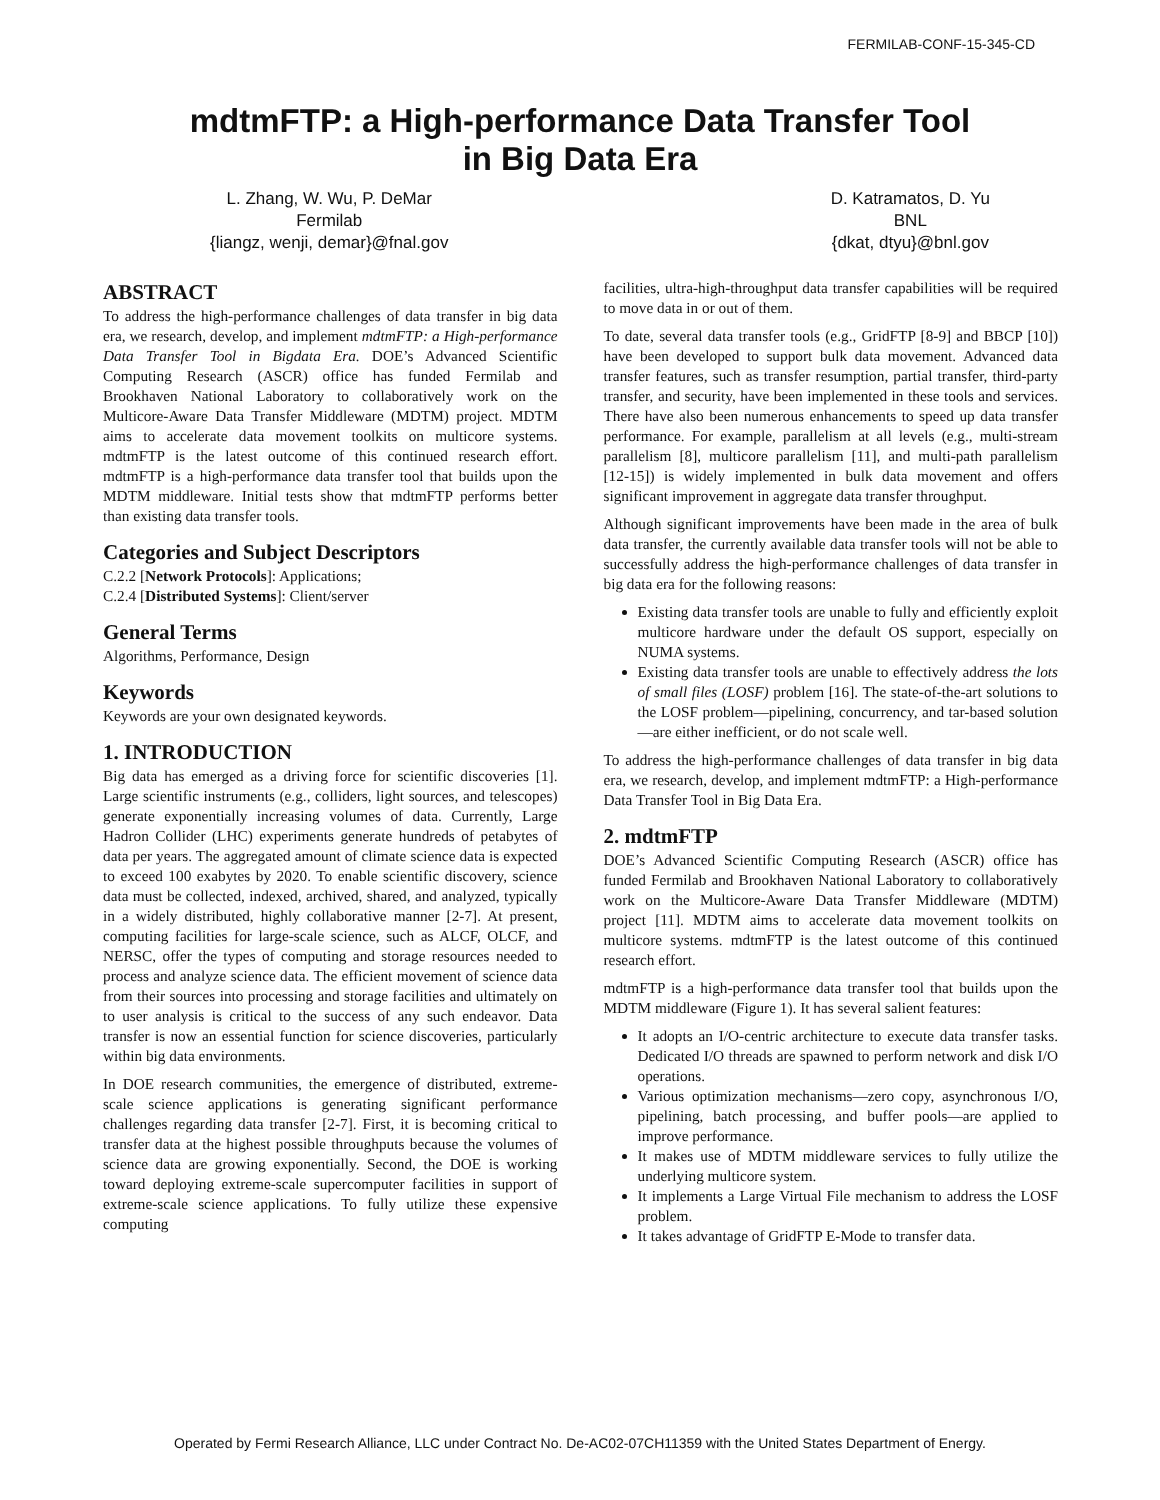FERMILAB-CONF-15-345-CD
mdtmFTP: a High-performance Data Transfer Tool
in Big Data Era
L. Zhang, W. Wu, P. DeMar
Fermilab
{liangz, wenji, demar}@fnal.gov
D. Katramatos, D. Yu
BNL
{dkat, dtyu}@bnl.gov
ABSTRACT
To address the high-performance challenges of data transfer in big data era, we research, develop, and implement mdtmFTP: a High-performance Data Transfer Tool in Bigdata Era. DOE’s Advanced Scientific Computing Research (ASCR) office has funded Fermilab and Brookhaven National Laboratory to collaboratively work on the Multicore-Aware Data Transfer Middleware (MDTM) project. MDTM aims to accelerate data movement toolkits on multicore systems. mdtmFTP is the latest outcome of this continued research effort. mdtmFTP is a high-performance data transfer tool that builds upon the MDTM middleware. Initial tests show that mdtmFTP performs better than existing data transfer tools.
Categories and Subject Descriptors
C.2.2 [Network Protocols]: Applications;
C.2.4 [Distributed Systems]: Client/server
General Terms
Algorithms, Performance, Design
Keywords
Keywords are your own designated keywords.
1. INTRODUCTION
Big data has emerged as a driving force for scientific discoveries [1]. Large scientific instruments (e.g., colliders, light sources, and telescopes) generate exponentially increasing volumes of data. Currently, Large Hadron Collider (LHC) experiments generate hundreds of petabytes of data per years. The aggregated amount of climate science data is expected to exceed 100 exabytes by 2020. To enable scientific discovery, science data must be collected, indexed, archived, shared, and analyzed, typically in a widely distributed, highly collaborative manner [2-7]. At present, computing facilities for large-scale science, such as ALCF, OLCF, and NERSC, offer the types of computing and storage resources needed to process and analyze science data. The efficient movement of science data from their sources into processing and storage facilities and ultimately on to user analysis is critical to the success of any such endeavor. Data transfer is now an essential function for science discoveries, particularly within big data environments.
In DOE research communities, the emergence of distributed, extreme-scale science applications is generating significant performance challenges regarding data transfer [2-7]. First, it is becoming critical to transfer data at the highest possible throughputs because the volumes of science data are growing exponentially. Second, the DOE is working toward deploying extreme-scale supercomputer facilities in support of extreme-scale science applications. To fully utilize these expensive computing
facilities, ultra-high-throughput data transfer capabilities will be required to move data in or out of them.
To date, several data transfer tools (e.g., GridFTP [8-9] and BBCP [10]) have been developed to support bulk data movement. Advanced data transfer features, such as transfer resumption, partial transfer, third-party transfer, and security, have been implemented in these tools and services. There have also been numerous enhancements to speed up data transfer performance. For example, parallelism at all levels (e.g., multi-stream parallelism [8], multicore parallelism [11], and multi-path parallelism [12-15]) is widely implemented in bulk data movement and offers significant improvement in aggregate data transfer throughput.
Although significant improvements have been made in the area of bulk data transfer, the currently available data transfer tools will not be able to successfully address the high-performance challenges of data transfer in big data era for the following reasons:
Existing data transfer tools are unable to fully and efficiently exploit multicore hardware under the default OS support, especially on NUMA systems.
Existing data transfer tools are unable to effectively address the lots of small files (LOSF) problem [16]. The state-of-the-art solutions to the LOSF problem—pipelining, concurrency, and tar-based solution—are either inefficient, or do not scale well.
To address the high-performance challenges of data transfer in big data era, we research, develop, and implement mdtmFTP: a High-performance Data Transfer Tool in Big Data Era.
2. mdtmFTP
DOE’s Advanced Scientific Computing Research (ASCR) office has funded Fermilab and Brookhaven National Laboratory to collaboratively work on the Multicore-Aware Data Transfer Middleware (MDTM) project [11]. MDTM aims to accelerate data movement toolkits on multicore systems. mdtmFTP is the latest outcome of this continued research effort.
mdtmFTP is a high-performance data transfer tool that builds upon the MDTM middleware (Figure 1). It has several salient features:
It adopts an I/O-centric architecture to execute data transfer tasks. Dedicated I/O threads are spawned to perform network and disk I/O operations.
Various optimization mechanisms—zero copy, asynchronous I/O, pipelining, batch processing, and buffer pools—are applied to improve performance.
It makes use of MDTM middleware services to fully utilize the underlying multicore system.
It implements a Large Virtual File mechanism to address the LOSF problem.
It takes advantage of GridFTP E-Mode to transfer data.
Operated by Fermi Research Alliance, LLC under Contract No. De-AC02-07CH11359 with the United States Department of Energy.